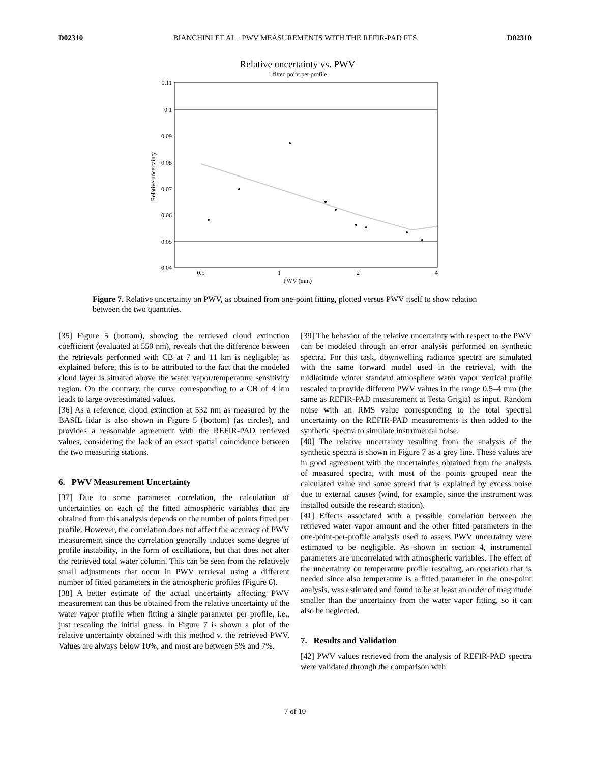D02310 BIANCHINI ET AL.: PWV MEASUREMENTS WITH THE REFIR-PAD FTS D02310
Relative uncertainty vs. PWV
1 fitted point per profile
0.11
0.1
0.09
0.08
0.07
0.06
0.05
0.04
0.5
1
2
4
PWV (mm)
Relative uncertainty
Figure 7. Relative uncertainty on PWV, as obtained from one-point fitting, plotted versus PWV itself to show relation between the two quantities.
[35] Figure 5 (bottom), showing the retrieved cloud extinction coefficient (evaluated at 550 nm), reveals that the difference between the retrievals performed with CB at 7 and 11 km is negligible; as explained before, this is to be attributed to the fact that the modeled cloud layer is situated above the water vapor/temperature sensitivity region. On the contrary, the curve corresponding to a CB of 4 km leads to large overestimated values.
[36] As a reference, cloud extinction at 532 nm as measured by the BASIL lidar is also shown in Figure 5 (bottom) (as circles), and provides a reasonable agreement with the REFIR-PAD retrieved values, considering the lack of an exact spatial coincidence between the two measuring stations.
6. PWV Measurement Uncertainty
[37] Due to some parameter correlation, the calculation of uncertainties on each of the fitted atmospheric variables that are obtained from this analysis depends on the number of points fitted per profile. However, the correlation does not affect the accuracy of PWV measurement since the correlation generally induces some degree of profile instability, in the form of oscillations, but that does not alter the retrieved total water column. This can be seen from the relatively small adjustments that occur in PWV retrieval using a different number of fitted parameters in the atmospheric profiles (Figure 6).
[38] A better estimate of the actual uncertainty affecting PWV measurement can thus be obtained from the relative uncertainty of the water vapor profile when fitting a single parameter per profile, i.e., just rescaling the initial guess. In Figure 7 is shown a plot of the relative uncertainty obtained with this method v. the retrieved PWV. Values are always below 10%, and most are between 5% and 7%.
[39] The behavior of the relative uncertainty with respect to the PWV can be modeled through an error analysis performed on synthetic spectra. For this task, downwelling radiance spectra are simulated with the same forward model used in the retrieval, with the midlatitude winter standard atmosphere water vapor vertical profile rescaled to provide different PWV values in the range 0.5–4 mm (the same as REFIR-PAD measurement at Testa Grigia) as input. Random noise with an RMS value corresponding to the total spectral uncertainty on the REFIR-PAD measurements is then added to the synthetic spectra to simulate instrumental noise.
[40] The relative uncertainty resulting from the analysis of the synthetic spectra is shown in Figure 7 as a grey line. These values are in good agreement with the uncertainties obtained from the analysis of measured spectra, with most of the points grouped near the calculated value and some spread that is explained by excess noise due to external causes (wind, for example, since the instrument was installed outside the research station).
[41] Effects associated with a possible correlation between the retrieved water vapor amount and the other fitted parameters in the one-point-per-profile analysis used to assess PWV uncertainty were estimated to be negligible. As shown in section 4, instrumental parameters are uncorrelated with atmospheric variables. The effect of the uncertainty on temperature profile rescaling, an operation that is needed since also temperature is a fitted parameter in the one-point analysis, was estimated and found to be at least an order of magnitude smaller than the uncertainty from the water vapor fitting, so it can also be neglected.
7. Results and Validation
[42] PWV values retrieved from the analysis of REFIR-PAD spectra were validated through the comparison with
7 of 10